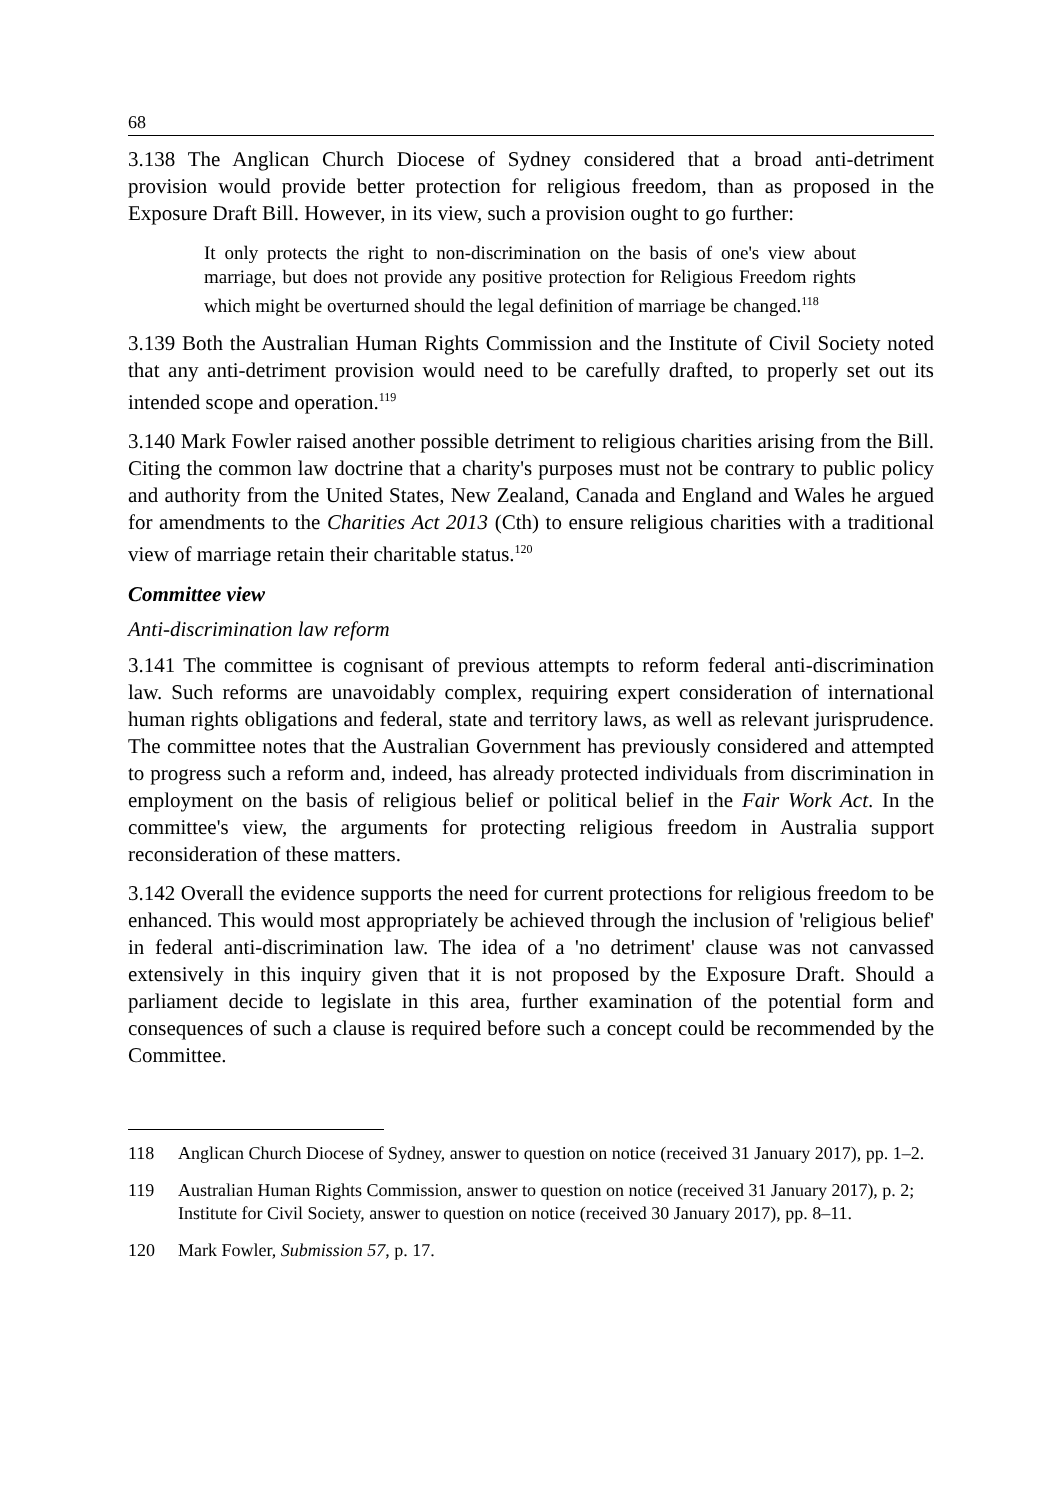68
3.138 The Anglican Church Diocese of Sydney considered that a broad anti-detriment provision would provide better protection for religious freedom, than as proposed in the Exposure Draft Bill. However, in its view, such a provision ought to go further:
It only protects the right to non-discrimination on the basis of one's view about marriage, but does not provide any positive protection for Religious Freedom rights which might be overturned should the legal definition of marriage be changed.<sup>118</sup>
3.139 Both the Australian Human Rights Commission and the Institute of Civil Society noted that any anti-detriment provision would need to be carefully drafted, to properly set out its intended scope and operation.<sup>119</sup>
3.140 Mark Fowler raised another possible detriment to religious charities arising from the Bill. Citing the common law doctrine that a charity's purposes must not be contrary to public policy and authority from the United States, New Zealand, Canada and England and Wales he argued for amendments to the Charities Act 2013 (Cth) to ensure religious charities with a traditional view of marriage retain their charitable status.<sup>120</sup>
Committee view
Anti-discrimination law reform
3.141 The committee is cognisant of previous attempts to reform federal anti-discrimination law. Such reforms are unavoidably complex, requiring expert consideration of international human rights obligations and federal, state and territory laws, as well as relevant jurisprudence. The committee notes that the Australian Government has previously considered and attempted to progress such a reform and, indeed, has already protected individuals from discrimination in employment on the basis of religious belief or political belief in the Fair Work Act. In the committee's view, the arguments for protecting religious freedom in Australia support reconsideration of these matters.
3.142 Overall the evidence supports the need for current protections for religious freedom to be enhanced. This would most appropriately be achieved through the inclusion of 'religious belief' in federal anti-discrimination law. The idea of a 'no detriment' clause was not canvassed extensively in this inquiry given that it is not proposed by the Exposure Draft. Should a parliament decide to legislate in this area, further examination of the potential form and consequences of such a clause is required before such a concept could be recommended by the Committee.
118 Anglican Church Diocese of Sydney, answer to question on notice (received 31 January 2017), pp. 1–2.
119 Australian Human Rights Commission, answer to question on notice (received 31 January 2017), p. 2; Institute for Civil Society, answer to question on notice (received 30 January 2017), pp. 8–11.
120 Mark Fowler, Submission 57, p. 17.